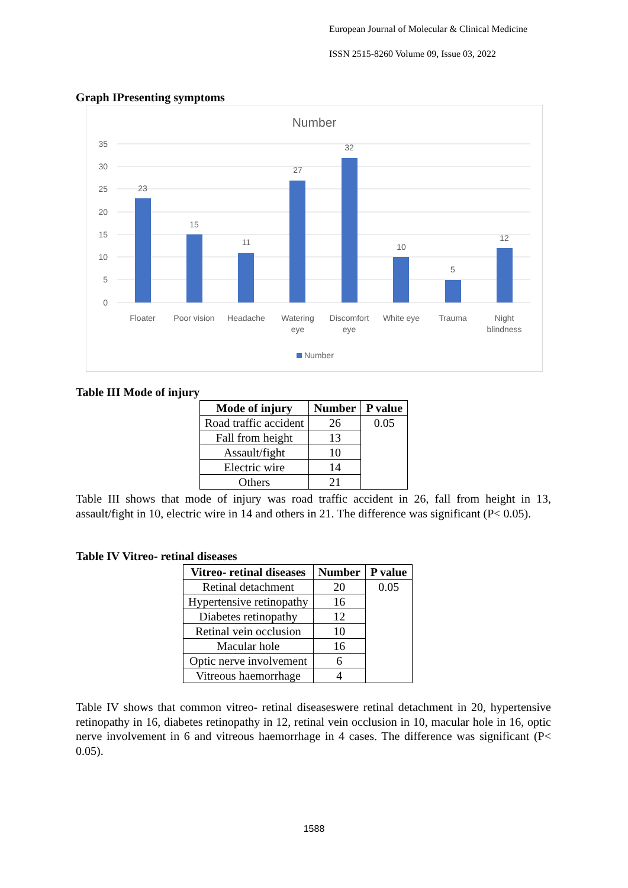European Journal of Molecular & Clinical Medicine
ISSN 2515-8260 Volume 09, Issue 03, 2022
Graph IPresenting symptoms
Number
35
30
25
20
15
10
5
0
23
15
11
27
32
10
5
12
Floater
Poor vision
Headache
Watering
eye
Discomfort
eye
White eye
Trauma
Night
blindness
Number
Table III Mode of injury
| Mode of injury | Number | P value |
| --- | --- | --- |
| Road traffic accident | 26 | 0.05 |
| Fall from height | 13 | |
| Assault/fight | 10 | |
| Electric wire | 14 | |
| Others | 21 | |
Table III shows that mode of injury was road traffic accident in 26, fall from height in 13, assault/fight in 10, electric wire in 14 and others in 21. The difference was significant (P< 0.05).
Table IV Vitreo- retinal diseases
| Vitreo- retinal diseases | Number | P value |
| --- | --- | --- |
| Retinal detachment | 20 | 0.05 |
| Hypertensive retinopathy | 16 | |
| Diabetes retinopathy | 12 | |
| Retinal vein occlusion | 10 | |
| Macular hole | 16 | |
| Optic nerve involvement | 6 | |
| Vitreous haemorrhage | 4 | |
Table IV shows that common vitreo- retinal diseaseswere retinal detachment in 20, hypertensive retinopathy in 16, diabetes retinopathy in 12, retinal vein occlusion in 10, macular hole in 16, optic nerve involvement in 6 and vitreous haemorrhage in 4 cases. The difference was significant (P< 0.05).
1588